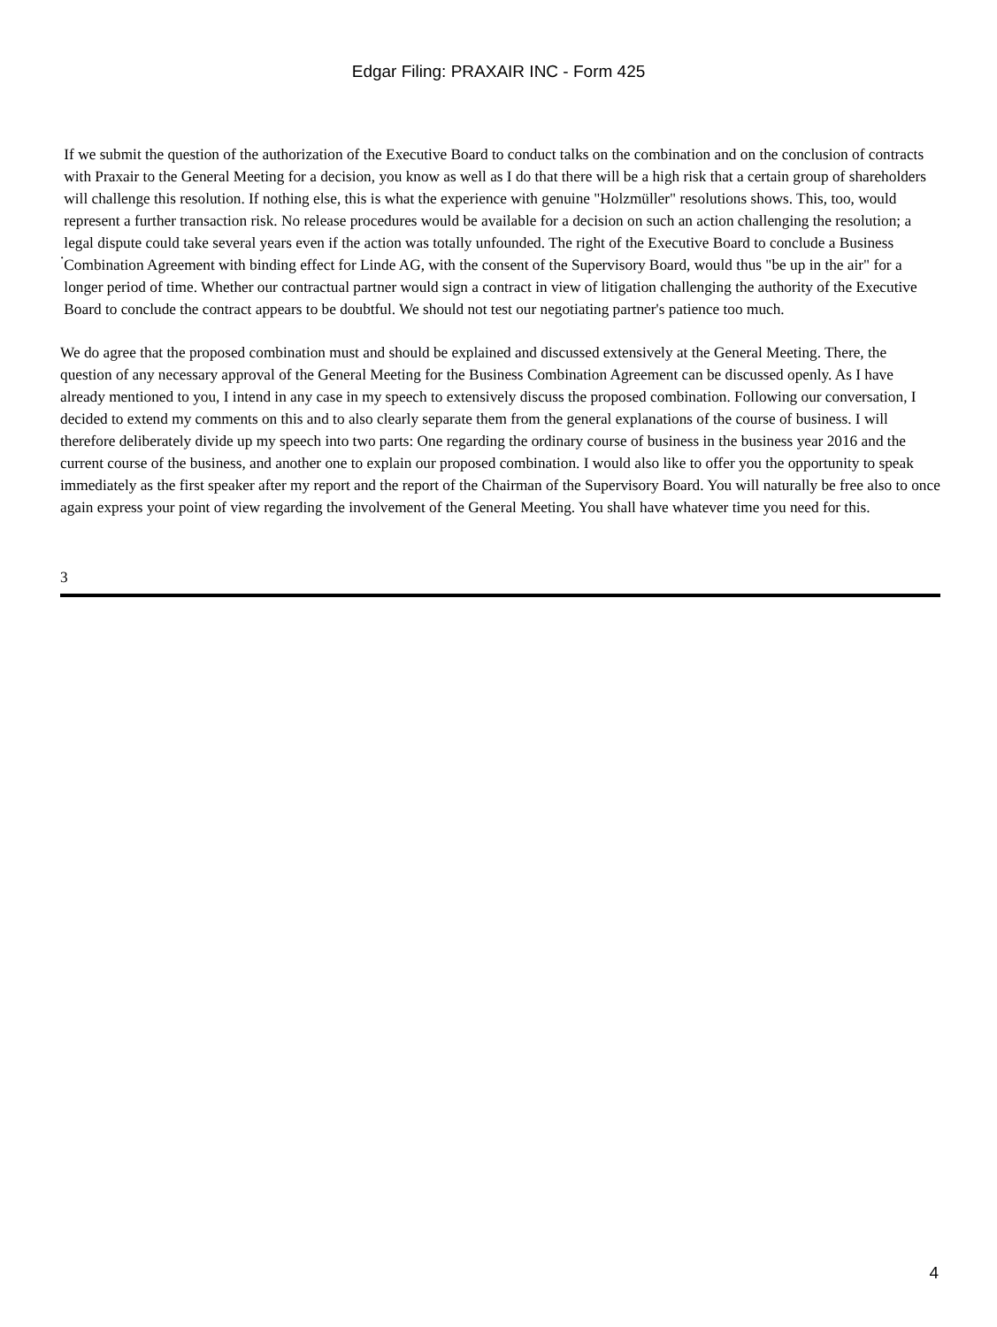Edgar Filing: PRAXAIR INC - Form 425
.
If we submit the question of the authorization of the Executive Board to conduct talks on the combination and on the conclusion of contracts with Praxair to the General Meeting for a decision, you know as well as I do that there will be a high risk that a certain group of shareholders will challenge this resolution. If nothing else, this is what the experience with genuine "Holzmüller" resolutions shows. This, too, would represent a further transaction risk. No release procedures would be available for a decision on such an action challenging the resolution; a legal dispute could take several years even if the action was totally unfounded. The right of the Executive Board to conclude a Business Combination Agreement with binding effect for Linde AG, with the consent of the Supervisory Board, would thus "be up in the air" for a longer period of time. Whether our contractual partner would sign a contract in view of litigation challenging the authority of the Executive Board to conclude the contract appears to be doubtful. We should not test our negotiating partner's patience too much.
We do agree that the proposed combination must and should be explained and discussed extensively at the General Meeting. There, the question of any necessary approval of the General Meeting for the Business Combination Agreement can be discussed openly. As I have already mentioned to you, I intend in any case in my speech to extensively discuss the proposed combination. Following our conversation, I decided to extend my comments on this and to also clearly separate them from the general explanations of the course of business. I will therefore deliberately divide up my speech into two parts: One regarding the ordinary course of business in the business year 2016 and the current course of the business, and another one to explain our proposed combination. I would also like to offer you the opportunity to speak immediately as the first speaker after my report and the report of the Chairman of the Supervisory Board. You will naturally be free also to once again express your point of view regarding the involvement of the General Meeting. You shall have whatever time you need for this.
3
4